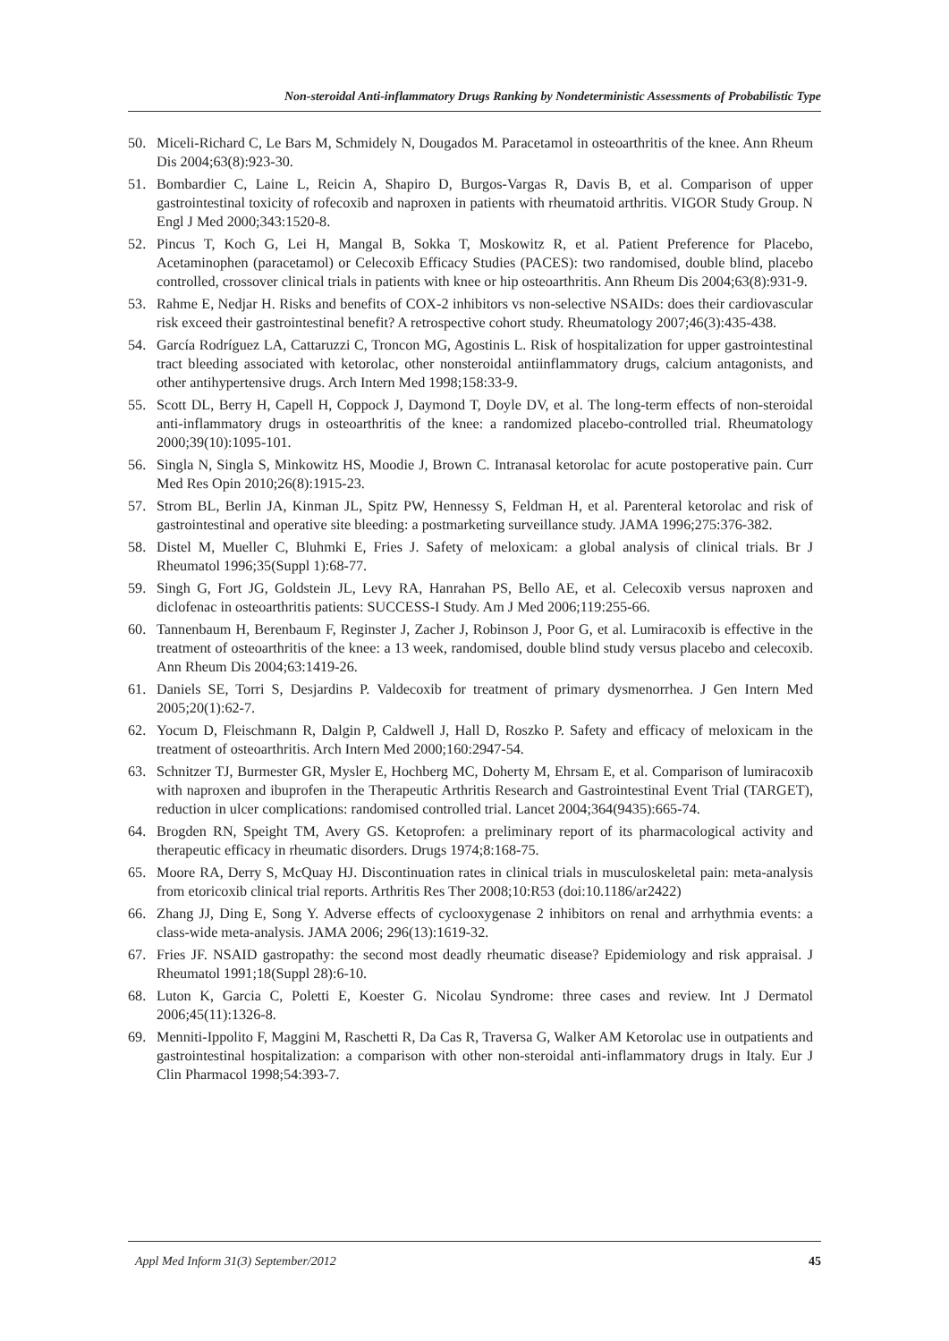Non-steroidal Anti-inflammatory Drugs Ranking by Nondeterministic Assessments of Probabilistic Type
50. Miceli-Richard C, Le Bars M, Schmidely N, Dougados M. Paracetamol in osteoarthritis of the knee. Ann Rheum Dis 2004;63(8):923-30.
51. Bombardier C, Laine L, Reicin A, Shapiro D, Burgos-Vargas R, Davis B, et al. Comparison of upper gastrointestinal toxicity of rofecoxib and naproxen in patients with rheumatoid arthritis. VIGOR Study Group. N Engl J Med 2000;343:1520-8.
52. Pincus T, Koch G, Lei H, Mangal B, Sokka T, Moskowitz R, et al. Patient Preference for Placebo, Acetaminophen (paracetamol) or Celecoxib Efficacy Studies (PACES): two randomised, double blind, placebo controlled, crossover clinical trials in patients with knee or hip osteoarthritis. Ann Rheum Dis 2004;63(8):931-9.
53. Rahme E, Nedjar H. Risks and benefits of COX-2 inhibitors vs non-selective NSAIDs: does their cardiovascular risk exceed their gastrointestinal benefit? A retrospective cohort study. Rheumatology 2007;46(3):435-438.
54. García Rodríguez LA, Cattaruzzi C, Troncon MG, Agostinis L. Risk of hospitalization for upper gastrointestinal tract bleeding associated with ketorolac, other nonsteroidal antiinflammatory drugs, calcium antagonists, and other antihypertensive drugs. Arch Intern Med 1998;158:33-9.
55. Scott DL, Berry H, Capell H, Coppock J, Daymond T, Doyle DV, et al. The long-term effects of non-steroidal anti-inflammatory drugs in osteoarthritis of the knee: a randomized placebo-controlled trial. Rheumatology 2000;39(10):1095-101.
56. Singla N, Singla S, Minkowitz HS, Moodie J, Brown C. Intranasal ketorolac for acute postoperative pain. Curr Med Res Opin 2010;26(8):1915-23.
57. Strom BL, Berlin JA, Kinman JL, Spitz PW, Hennessy S, Feldman H, et al. Parenteral ketorolac and risk of gastrointestinal and operative site bleeding: a postmarketing surveillance study. JAMA 1996;275:376-382.
58. Distel M, Mueller C, Bluhmki E, Fries J. Safety of meloxicam: a global analysis of clinical trials. Br J Rheumatol 1996;35(Suppl 1):68-77.
59. Singh G, Fort JG, Goldstein JL, Levy RA, Hanrahan PS, Bello AE, et al. Celecoxib versus naproxen and diclofenac in osteoarthritis patients: SUCCESS-I Study. Am J Med 2006;119:255-66.
60. Tannenbaum H, Berenbaum F, Reginster J, Zacher J, Robinson J, Poor G, et al. Lumiracoxib is effective in the treatment of osteoarthritis of the knee: a 13 week, randomised, double blind study versus placebo and celecoxib. Ann Rheum Dis 2004;63:1419-26.
61. Daniels SE, Torri S, Desjardins P. Valdecoxib for treatment of primary dysmenorrhea. J Gen Intern Med 2005;20(1):62-7.
62. Yocum D, Fleischmann R, Dalgin P, Caldwell J, Hall D, Roszko P. Safety and efficacy of meloxicam in the treatment of osteoarthritis. Arch Intern Med 2000;160:2947-54.
63. Schnitzer TJ, Burmester GR, Mysler E, Hochberg MC, Doherty M, Ehrsam E, et al. Comparison of lumiracoxib with naproxen and ibuprofen in the Therapeutic Arthritis Research and Gastrointestinal Event Trial (TARGET), reduction in ulcer complications: randomised controlled trial. Lancet 2004;364(9435):665-74.
64. Brogden RN, Speight TM, Avery GS. Ketoprofen: a preliminary report of its pharmacological activity and therapeutic efficacy in rheumatic disorders. Drugs 1974;8:168-75.
65. Moore RA, Derry S, McQuay HJ. Discontinuation rates in clinical trials in musculoskeletal pain: meta-analysis from etoricoxib clinical trial reports. Arthritis Res Ther 2008;10:R53 (doi:10.1186/ar2422)
66. Zhang JJ, Ding E, Song Y. Adverse effects of cyclooxygenase 2 inhibitors on renal and arrhythmia events: a class-wide meta-analysis. JAMA 2006; 296(13):1619-32.
67. Fries JF. NSAID gastropathy: the second most deadly rheumatic disease? Epidemiology and risk appraisal. J Rheumatol 1991;18(Suppl 28):6-10.
68. Luton K, Garcia C, Poletti E, Koester G. Nicolau Syndrome: three cases and review. Int J Dermatol 2006;45(11):1326-8.
69. Menniti-Ippolito F, Maggini M, Raschetti R, Da Cas R, Traversa G, Walker AM Ketorolac use in outpatients and gastrointestinal hospitalization: a comparison with other non-steroidal anti-inflammatory drugs in Italy. Eur J Clin Pharmacol 1998;54:393-7.
Appl Med Inform 31(3) September/2012 45